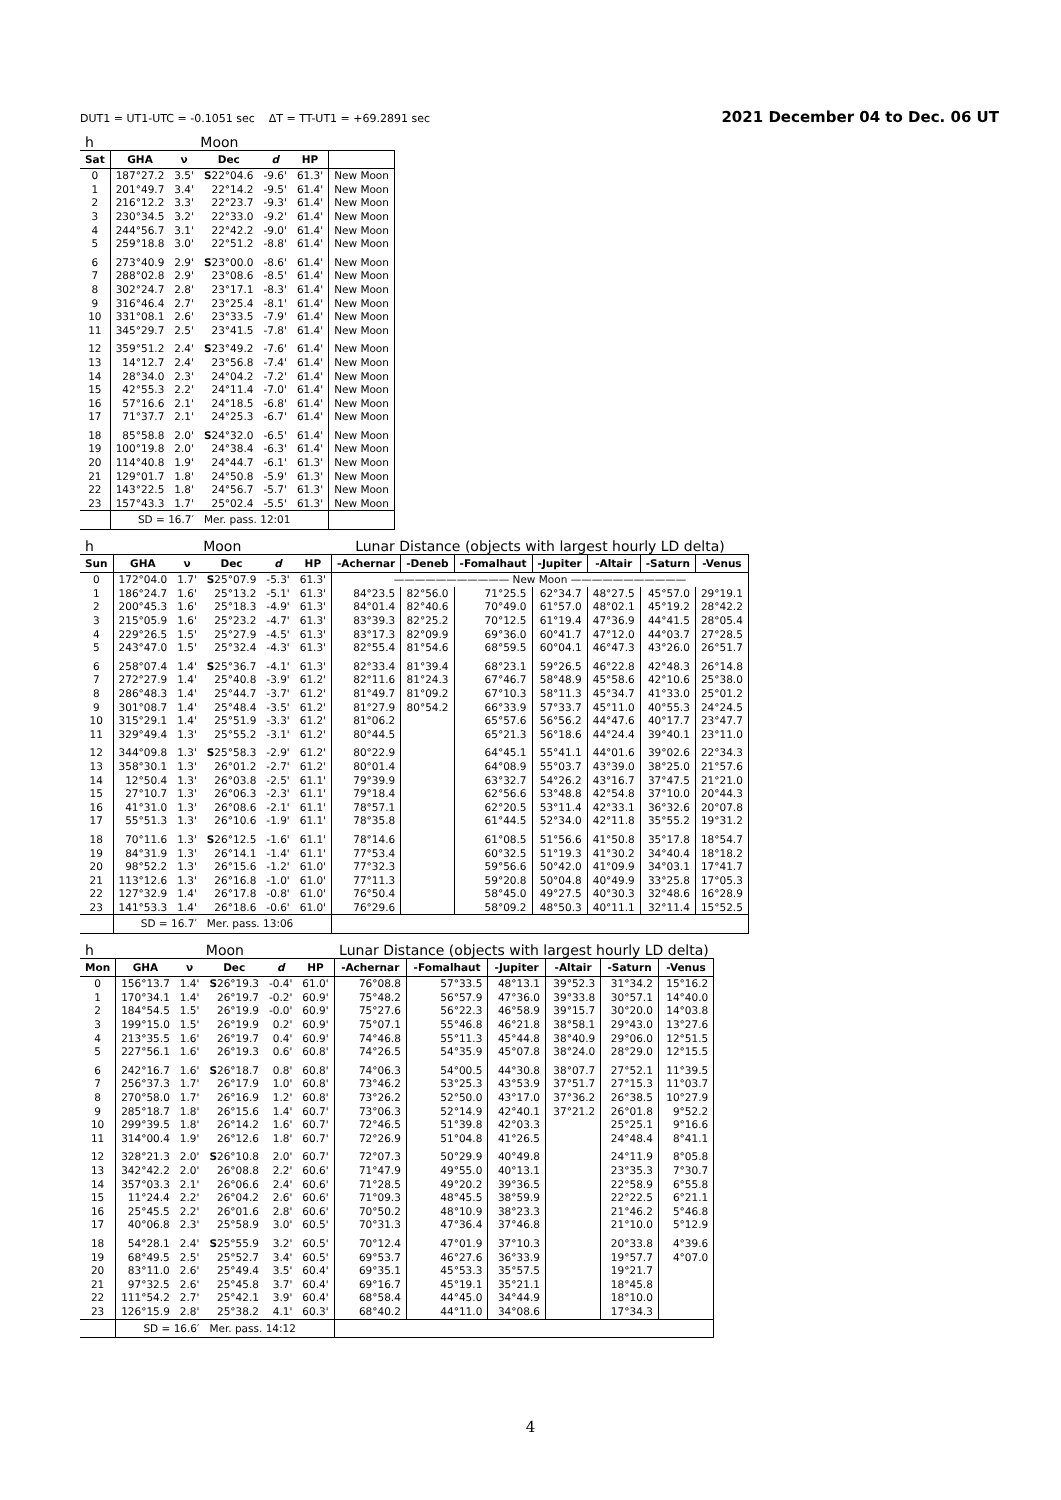DUT1 = UT1-UTC = -0.1051 sec ΔT = TT-UT1 = +69.2891 sec 2021 December 04 to Dec. 06 UT
| h | Moon | | | | | |
| Sat | GHA | ν | Dec | d | HP | |
| 0 | 187°27.2 | 3.5' | S 22°04.6 | -9.6' | 61.3' | New Moon |
| 1 | 201°49.7 | 3.4' | 22°14.2 | -9.5' | 61.4' | New Moon |
| 2 | 216°12.2 | 3.3' | 22°23.7 | -9.3' | 61.4' | New Moon |
| 3 | 230°34.5 | 3.2' | 22°33.0 | -9.2' | 61.4' | New Moon |
| 4 | 244°56.7 | 3.1' | 22°42.2 | -9.0' | 61.4' | New Moon |
| 5 | 259°18.8 | 3.0' | 22°51.2 | -8.8' | 61.4' | New Moon |
| 6 | 273°40.9 | 2.9' | S 23°00.0 | -8.6' | 61.4' | New Moon |
| 7 | 288°02.8 | 2.9' | 23°08.6 | -8.5' | 61.4' | New Moon |
| 8 | 302°24.7 | 2.8' | 23°17.1 | -8.3' | 61.4' | New Moon |
| 9 | 316°46.4 | 2.7' | 23°25.4 | -8.1' | 61.4' | New Moon |
| 10 | 331°08.1 | 2.6' | 23°33.5 | -7.9' | 61.4' | New Moon |
| 11 | 345°29.7 | 2.5' | 23°41.5 | -7.8' | 61.4' | New Moon |
| 12 | 359°51.2 | 2.4' | S 23°49.2 | -7.6' | 61.4' | New Moon |
| 13 | 14°12.7 | 2.4' | 23°56.8 | -7.4' | 61.4' | New Moon |
| 14 | 28°34.0 | 2.3' | 24°04.2 | -7.2' | 61.4' | New Moon |
| 15 | 42°55.3 | 2.2' | 24°11.4 | -7.0' | 61.4' | New Moon |
| 16 | 57°16.6 | 2.1' | 24°18.5 | -6.8' | 61.4' | New Moon |
| 17 | 71°37.7 | 2.1' | 24°25.3 | -6.7' | 61.4' | New Moon |
| 18 | 85°58.8 | 2.0' | S 24°32.0 | -6.5' | 61.4' | New Moon |
| 19 | 100°19.8 | 2.0' | 24°38.4 | -6.3' | 61.4' | New Moon |
| 20 | 114°40.8 | 1.9' | 24°44.7 | -6.1' | 61.3' | New Moon |
| 21 | 129°01.7 | 1.8' | 24°50.8 | -5.9' | 61.3' | New Moon |
| 22 | 143°22.5 | 1.8' | 24°56.7 | -5.7' | 61.3' | New Moon |
| 23 | 157°43.3 | 1.7' | 25°02.4 | -5.5' | 61.3' | New Moon |
| | SD = 16.7′ | | Mer. pass. 12:01 | | | |
| h | Moon | | | | | Lunar Distance (objects with largest hourly LD delta) | | | | | | |
| Sun | GHA | ν | Dec | d | HP | -Achernar | -Deneb | -Fomalhaut | -Jupiter | -Altair | -Saturn | -Venus |
| 0 | 172°04.0 | 1.7' | S 25°07.9 | -5.3' | 61.3' | ——————————— New Moon ——————————— | | | | | | |
| 1 | 186°24.7 | 1.6' | 25°13.2 | -5.1' | 61.3' | 84°23.5 | 82°56.0 | 71°25.5 | 62°34.7 | 48°27.5 | 45°57.0 | 29°19.1 |
| 2 | 200°45.3 | 1.6' | 25°18.3 | -4.9' | 61.3' | 84°01.4 | 82°40.6 | 70°49.0 | 61°57.0 | 48°02.1 | 45°19.2 | 28°42.2 |
| 3 | 215°05.9 | 1.6' | 25°23.2 | -4.7' | 61.3' | 83°39.3 | 82°25.2 | 70°12.5 | 61°19.4 | 47°36.9 | 44°41.5 | 28°05.4 |
| 4 | 229°26.5 | 1.5' | 25°27.9 | -4.5' | 61.3' | 83°17.3 | 82°09.9 | 69°36.0 | 60°41.7 | 47°12.0 | 44°03.7 | 27°28.5 |
| 5 | 243°47.0 | 1.5' | 25°32.4 | -4.3' | 61.3' | 82°55.4 | 81°54.6 | 68°59.5 | 60°04.1 | 46°47.3 | 43°26.0 | 26°51.7 |
| 6 | 258°07.4 | 1.4' | S 25°36.7 | -4.1' | 61.3' | 82°33.4 | 81°39.4 | 68°23.1 | 59°26.5 | 46°22.8 | 42°48.3 | 26°14.8 |
| 7 | 272°27.9 | 1.4' | 25°40.8 | -3.9' | 61.2' | 82°11.6 | 81°24.3 | 67°46.7 | 58°48.9 | 45°58.6 | 42°10.6 | 25°38.0 |
| 8 | 286°48.3 | 1.4' | 25°44.7 | -3.7' | 61.2' | 81°49.7 | 81°09.2 | 67°10.3 | 58°11.3 | 45°34.7 | 41°33.0 | 25°01.2 |
| 9 | 301°08.7 | 1.4' | 25°48.4 | -3.5' | 61.2' | 81°27.9 | 80°54.2 | 66°33.9 | 57°33.7 | 45°11.0 | 40°55.3 | 24°24.5 |
| 10 | 315°29.1 | 1.4' | 25°51.9 | -3.3' | 61.2' | 81°06.2 | | 65°57.6 | 56°56.2 | 44°47.6 | 40°17.7 | 23°47.7 |
| 11 | 329°49.4 | 1.3' | 25°55.2 | -3.1' | 61.2' | 80°44.5 | | 65°21.3 | 56°18.6 | 44°24.4 | 39°40.1 | 23°11.0 |
| 12 | 344°09.8 | 1.3' | S 25°58.3 | -2.9' | 61.2' | 80°22.9 | | 64°45.1 | 55°41.1 | 44°01.6 | 39°02.6 | 22°34.3 |
| 13 | 358°30.1 | 1.3' | 26°01.2 | -2.7' | 61.2' | 80°01.4 | | 64°08.9 | 55°03.7 | 43°39.0 | 38°25.0 | 21°57.6 |
| 14 | 12°50.4 | 1.3' | 26°03.8 | -2.5' | 61.1' | 79°39.9 | | 63°32.7 | 54°26.2 | 43°16.7 | 37°47.5 | 21°21.0 |
| 15 | 27°10.7 | 1.3' | 26°06.3 | -2.3' | 61.1' | 79°18.4 | | 62°56.6 | 53°48.8 | 42°54.8 | 37°10.0 | 20°44.3 |
| 16 | 41°31.0 | 1.3' | 26°08.6 | -2.1' | 61.1' | 78°57.1 | | 62°20.5 | 53°11.4 | 42°33.1 | 36°32.6 | 20°07.8 |
| 17 | 55°51.3 | 1.3' | 26°10.6 | -1.9' | 61.1' | 78°35.8 | | 61°44.5 | 52°34.0 | 42°11.8 | 35°55.2 | 19°31.2 |
| 18 | 70°11.6 | 1.3' | S 26°12.5 | -1.6' | 61.1' | 78°14.6 | | 61°08.5 | 51°56.6 | 41°50.8 | 35°17.8 | 18°54.7 |
| 19 | 84°31.9 | 1.3' | 26°14.1 | -1.4' | 61.1' | 77°53.4 | | 60°32.5 | 51°19.3 | 41°30.2 | 34°40.4 | 18°18.2 |
| 20 | 98°52.2 | 1.3' | 26°15.6 | -1.2' | 61.0' | 77°32.3 | | 59°56.6 | 50°42.0 | 41°09.9 | 34°03.1 | 17°41.7 |
| 21 | 113°12.6 | 1.3' | 26°16.8 | -1.0' | 61.0' | 77°11.3 | | 59°20.8 | 50°04.8 | 40°49.9 | 33°25.8 | 17°05.3 |
| 22 | 127°32.9 | 1.4' | 26°17.8 | -0.8' | 61.0' | 76°50.4 | | 58°45.0 | 49°27.5 | 40°30.3 | 32°48.6 | 16°28.9 |
| 23 | 141°53.3 | 1.4' | 26°18.6 | -0.6' | 61.0' | 76°29.6 | | 58°09.2 | 48°50.3 | 40°11.1 | 32°11.4 | 15°52.5 |
| | SD = 16.7′ | | Mer. pass. 13:06 | | | | | | | | | |
| h | Moon | | | | | Lunar Distance (objects with largest hourly LD delta) | | | | | |
| Mon | GHA | ν | Dec | d | HP | -Achernar | -Fomalhaut | -Jupiter | -Altair | -Saturn | -Venus |
| 0 | 156°13.7 | 1.4' | S 26°19.3 | -0.4' | 61.0' | 76°08.8 | 57°33.5 | 48°13.1 | 39°52.3 | 31°34.2 | 15°16.2 |
| 1 | 170°34.1 | 1.4' | 26°19.7 | -0.2' | 60.9' | 75°48.2 | 56°57.9 | 47°36.0 | 39°33.8 | 30°57.1 | 14°40.0 |
| 2 | 184°54.5 | 1.5' | 26°19.9 | -0.0' | 60.9' | 75°27.6 | 56°22.3 | 46°58.9 | 39°15.7 | 30°20.0 | 14°03.8 |
| 3 | 199°15.0 | 1.5' | 26°19.9 | 0.2' | 60.9' | 75°07.1 | 55°46.8 | 46°21.8 | 38°58.1 | 29°43.0 | 13°27.6 |
| 4 | 213°35.5 | 1.6' | 26°19.7 | 0.4' | 60.9' | 74°46.8 | 55°11.3 | 45°44.8 | 38°40.9 | 29°06.0 | 12°51.5 |
| 5 | 227°56.1 | 1.6' | 26°19.3 | 0.6' | 60.8' | 74°26.5 | 54°35.9 | 45°07.8 | 38°24.0 | 28°29.0 | 12°15.5 |
| 6 | 242°16.7 | 1.6' | S 26°18.7 | 0.8' | 60.8' | 74°06.3 | 54°00.5 | 44°30.8 | 38°07.7 | 27°52.1 | 11°39.5 |
| 7 | 256°37.3 | 1.7' | 26°17.9 | 1.0' | 60.8' | 73°46.2 | 53°25.3 | 43°53.9 | 37°51.7 | 27°15.3 | 11°03.7 |
| 8 | 270°58.0 | 1.7' | 26°16.9 | 1.2' | 60.8' | 73°26.2 | 52°50.0 | 43°17.0 | 37°36.2 | 26°38.5 | 10°27.9 |
| 9 | 285°18.7 | 1.8' | 26°15.6 | 1.4' | 60.7' | 73°06.3 | 52°14.9 | 42°40.1 | 37°21.2 | 26°01.8 | 9°52.2 |
| 10 | 299°39.5 | 1.8' | 26°14.2 | 1.6' | 60.7' | 72°46.5 | 51°39.8 | 42°03.3 | | 25°25.1 | 9°16.6 |
| 11 | 314°00.4 | 1.9' | 26°12.6 | 1.8' | 60.7' | 72°26.9 | 51°04.8 | 41°26.5 | | 24°48.4 | 8°41.1 |
| 12 | 328°21.3 | 2.0' | S 26°10.8 | 2.0' | 60.7' | 72°07.3 | 50°29.9 | 40°49.8 | | 24°11.9 | 8°05.8 |
| 13 | 342°42.2 | 2.0' | 26°08.8 | 2.2' | 60.6' | 71°47.9 | 49°55.0 | 40°13.1 | | 23°35.3 | 7°30.7 |
| 14 | 357°03.3 | 2.1' | 26°06.6 | 2.4' | 60.6' | 71°28.5 | 49°20.2 | 39°36.5 | | 22°58.9 | 6°55.8 |
| 15 | 11°24.4 | 2.2' | 26°04.2 | 2.6' | 60.6' | 71°09.3 | 48°45.5 | 38°59.9 | | 22°22.5 | 6°21.1 |
| 16 | 25°45.5 | 2.2' | 26°01.6 | 2.8' | 60.6' | 70°50.2 | 48°10.9 | 38°23.3 | | 21°46.2 | 5°46.8 |
| 17 | 40°06.8 | 2.3' | 25°58.9 | 3.0' | 60.5' | 70°31.3 | 47°36.4 | 37°46.8 | | 21°10.0 | 5°12.9 |
| 18 | 54°28.1 | 2.4' | S 25°55.9 | 3.2' | 60.5' | 70°12.4 | 47°01.9 | 37°10.3 | | 20°33.8 | 4°39.6 |
| 19 | 68°49.5 | 2.5' | 25°52.7 | 3.4' | 60.5' | 69°53.7 | 46°27.6 | 36°33.9 | | 19°57.7 | 4°07.0 |
| 20 | 83°11.0 | 2.6' | 25°49.4 | 3.5' | 60.4' | 69°35.1 | 45°53.3 | 35°57.5 | | 19°21.7 | |
| 21 | 97°32.5 | 2.6' | 25°45.8 | 3.7' | 60.4' | 69°16.7 | 45°19.1 | 35°21.1 | | 18°45.8 | |
| 22 | 111°54.2 | 2.7' | 25°42.1 | 3.9' | 60.4' | 68°58.4 | 44°45.0 | 34°44.9 | | 18°10.0 | |
| 23 | 126°15.9 | 2.8' | 25°38.2 | 4.1' | 60.3' | 68°40.2 | 44°11.0 | 34°08.6 | | 17°34.3 | |
| | SD = 16.6′ | | Mer. pass. 14:12 | | | | | | | | |
4